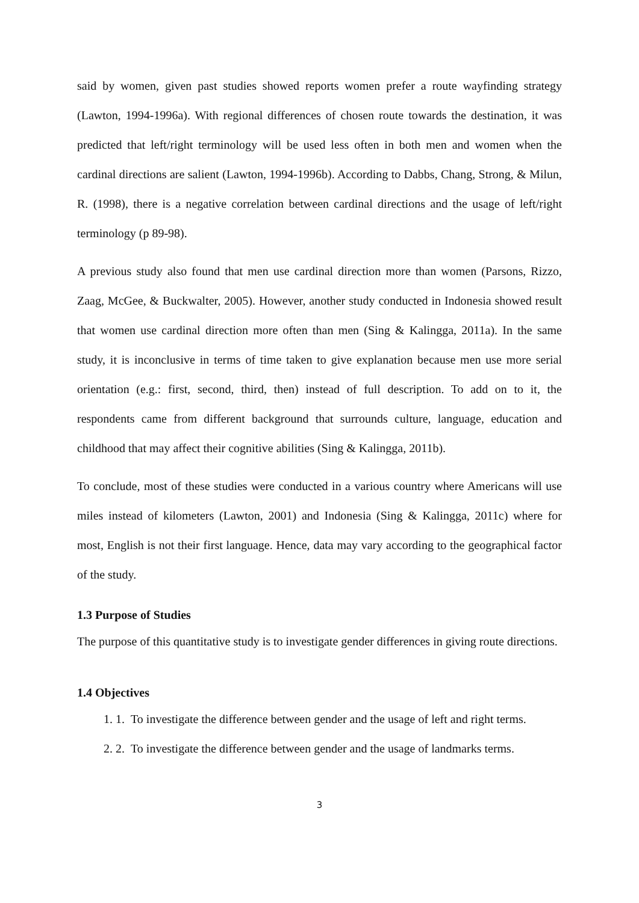said by women, given past studies showed reports women prefer a route wayfinding strategy (Lawton, 1994-1996a). With regional differences of chosen route towards the destination, it was predicted that left/right terminology will be used less often in both men and women when the cardinal directions are salient (Lawton, 1994-1996b). According to Dabbs, Chang, Strong, & Milun, R. (1998), there is a negative correlation between cardinal directions and the usage of left/right terminology (p 89-98).
A previous study also found that men use cardinal direction more than women (Parsons, Rizzo, Zaag, McGee, & Buckwalter, 2005). However, another study conducted in Indonesia showed result that women use cardinal direction more often than men (Sing & Kalingga, 2011a). In the same study, it is inconclusive in terms of time taken to give explanation because men use more serial orientation (e.g.: first, second, third, then) instead of full description. To add on to it, the respondents came from different background that surrounds culture, language, education and childhood that may affect their cognitive abilities (Sing & Kalingga, 2011b).
To conclude, most of these studies were conducted in a various country where Americans will use miles instead of kilometers (Lawton, 2001) and Indonesia (Sing & Kalingga, 2011c) where for most, English is not their first language. Hence, data may vary according to the geographical factor of the study.
1.3 Purpose of Studies
The purpose of this quantitative study is to investigate gender differences in giving route directions.
1.4 Objectives
1. 1. To investigate the difference between gender and the usage of left and right terms.
2. 2. To investigate the difference between gender and the usage of landmarks terms.
3